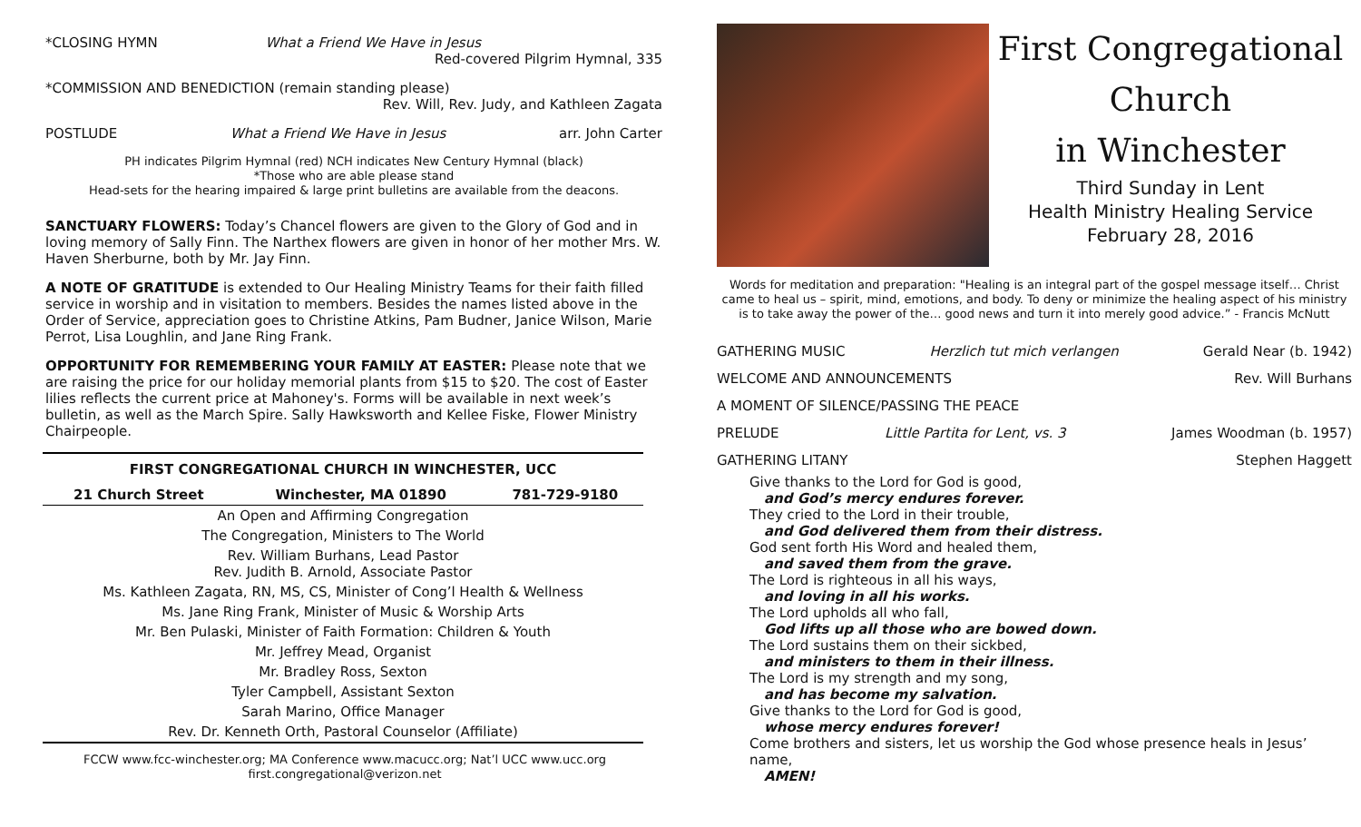*CLOSING HYMN What a Friend We Have in Jesus
Red-covered Pilgrim Hymnal, 335
*COMMISSION AND BENEDICTION (remain standing please)
Rev. Will, Rev. Judy, and Kathleen Zagata
POSTLUDE What a Friend We Have in Jesus arr. John Carter
PH indicates Pilgrim Hymnal (red) NCH indicates New Century Hymnal (black)
*Those who are able please stand
Head-sets for the hearing impaired & large print bulletins are available from the deacons.
SANCTUARY FLOWERS: Today’s Chancel flowers are given to the Glory of God and in loving memory of Sally Finn. The Narthex flowers are given in honor of her mother Mrs. W. Haven Sherburne, both by Mr. Jay Finn.
A NOTE OF GRATITUDE is extended to Our Healing Ministry Teams for their faith filled service in worship and in visitation to members. Besides the names listed above in the Order of Service, appreciation goes to Christine Atkins, Pam Budner, Janice Wilson, Marie Perrot, Lisa Loughlin, and Jane Ring Frank.
OPPORTUNITY FOR REMEMBERING YOUR FAMILY AT EASTER: Please note that we are raising the price for our holiday memorial plants from $15 to $20. The cost of Easter lilies reflects the current price at Mahoney's. Forms will be available in next week’s bulletin, as well as the March Spire. Sally Hawksworth and Kellee Fiske, Flower Ministry Chairpeople.
| FIRST CONGREGATIONAL CHURCH IN WINCHESTER, UCC | | |
| --- | --- | --- |
| 21 Church Street | Winchester, MA 01890 | 781-729-9180 |
| An Open and Affirming Congregation | | |
| The Congregation, Ministers to The World | | |
| Rev. William Burhans, Lead Pastor Rev. Judith B. Arnold, Associate Pastor | | |
| Ms. Kathleen Zagata, RN, MS, CS, Minister of Cong’l Health & Wellness | | |
| Ms. Jane Ring Frank, Minister of Music & Worship Arts | | |
| Mr. Ben Pulaski, Minister of Faith Formation: Children & Youth | | |
| Mr. Jeffrey Mead, Organist | | |
| Mr. Bradley Ross, Sexton | | |
| Tyler Campbell, Assistant Sexton | | |
| Sarah Marino, Office Manager | | |
| Rev. Dr. Kenneth Orth, Pastoral Counselor (Affiliate) | | |
FCCW www.fcc-winchester.org; MA Conference www.macucc.org; Nat’l UCC www.ucc.org
first.congregational@verizon.net
First Congregational Church
in Winchester
Third Sunday in Lent
Health Ministry Healing Service
February 28, 2016
Words for meditation and preparation: "Healing is an integral part of the gospel message itself… Christ came to heal us – spirit, mind, emotions, and body. To deny or minimize the healing aspect of his ministry is to take away the power of the… good news and turn it into merely good advice.” - Francis McNutt
GATHERING MUSIC Herzlich tut mich verlangen Gerald Near (b. 1942)
WELCOME AND ANNOUNCEMENTS Rev. Will Burhans
A MOMENT OF SILENCE/PASSING THE PEACE
PRELUDE Little Partita for Lent, vs. 3 James Woodman (b. 1957)
GATHERING LITANY Stephen Haggett
Give thanks to the Lord for God is good,
and God’s mercy endures forever.
They cried to the Lord in their trouble,
and God delivered them from their distress.
God sent forth His Word and healed them,
and saved them from the grave.
The Lord is righteous in all his ways,
and loving in all his works.
The Lord upholds all who fall,
God lifts up all those who are bowed down.
The Lord sustains them on their sickbed,
and ministers to them in their illness.
The Lord is my strength and my song,
and has become my salvation.
Give thanks to the Lord for God is good,
whose mercy endures forever!
Come brothers and sisters, let us worship the God whose presence heals in Jesus’ name,
AMEN!